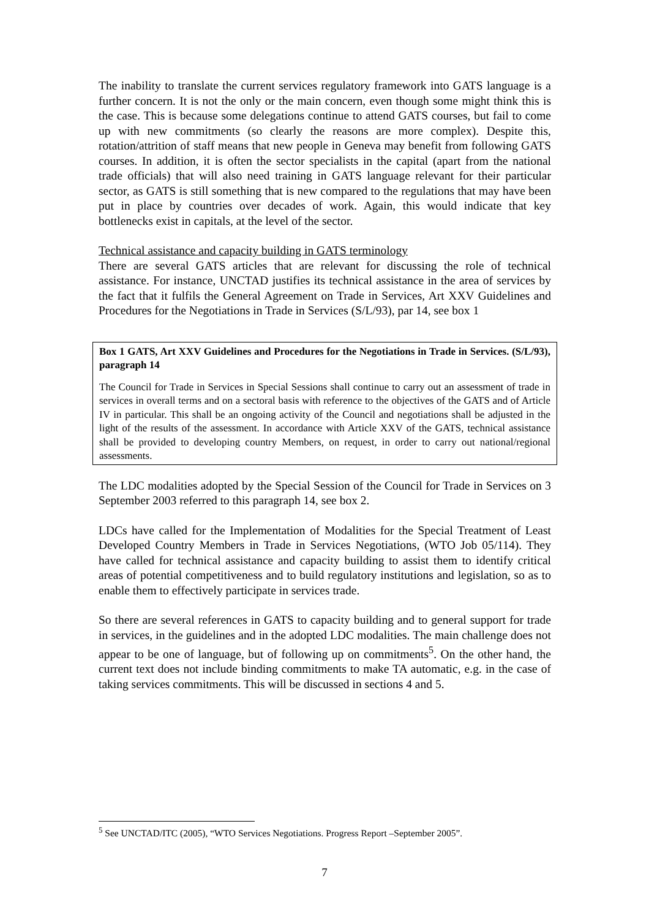The inability to translate the current services regulatory framework into GATS language is a further concern. It is not the only or the main concern, even though some might think this is the case. This is because some delegations continue to attend GATS courses, but fail to come up with new commitments (so clearly the reasons are more complex). Despite this, rotation/attrition of staff means that new people in Geneva may benefit from following GATS courses. In addition, it is often the sector specialists in the capital (apart from the national trade officials) that will also need training in GATS language relevant for their particular sector, as GATS is still something that is new compared to the regulations that may have been put in place by countries over decades of work. Again, this would indicate that key bottlenecks exist in capitals, at the level of the sector.
Technical assistance and capacity building in GATS terminology
There are several GATS articles that are relevant for discussing the role of technical assistance. For instance, UNCTAD justifies its technical assistance in the area of services by the fact that it fulfils the General Agreement on Trade in Services, Art XXV Guidelines and Procedures for the Negotiations in Trade in Services (S/L/93), par 14, see box 1
Box 1 GATS, Art XXV Guidelines and Procedures for the Negotiations in Trade in Services. (S/L/93), paragraph 14
The Council for Trade in Services in Special Sessions shall continue to carry out an assessment of trade in services in overall terms and on a sectoral basis with reference to the objectives of the GATS and of Article IV in particular. This shall be an ongoing activity of the Council and negotiations shall be adjusted in the light of the results of the assessment. In accordance with Article XXV of the GATS, technical assistance shall be provided to developing country Members, on request, in order to carry out national/regional assessments.
The LDC modalities adopted by the Special Session of the Council for Trade in Services on 3 September 2003 referred to this paragraph 14, see box 2.
LDCs have called for the Implementation of Modalities for the Special Treatment of Least Developed Country Members in Trade in Services Negotiations, (WTO Job 05/114). They have called for technical assistance and capacity building to assist them to identify critical areas of potential competitiveness and to build regulatory institutions and legislation, so as to enable them to effectively participate in services trade.
So there are several references in GATS to capacity building and to general support for trade in services, in the guidelines and in the adopted LDC modalities. The main challenge does not appear to be one of language, but of following up on commitments<sup>5</sup>. On the other hand, the current text does not include binding commitments to make TA automatic, e.g. in the case of taking services commitments. This will be discussed in sections 4 and 5.
<sup>5</sup> See UNCTAD/ITC (2005), “WTO Services Negotiations. Progress Report –September 2005”.
7